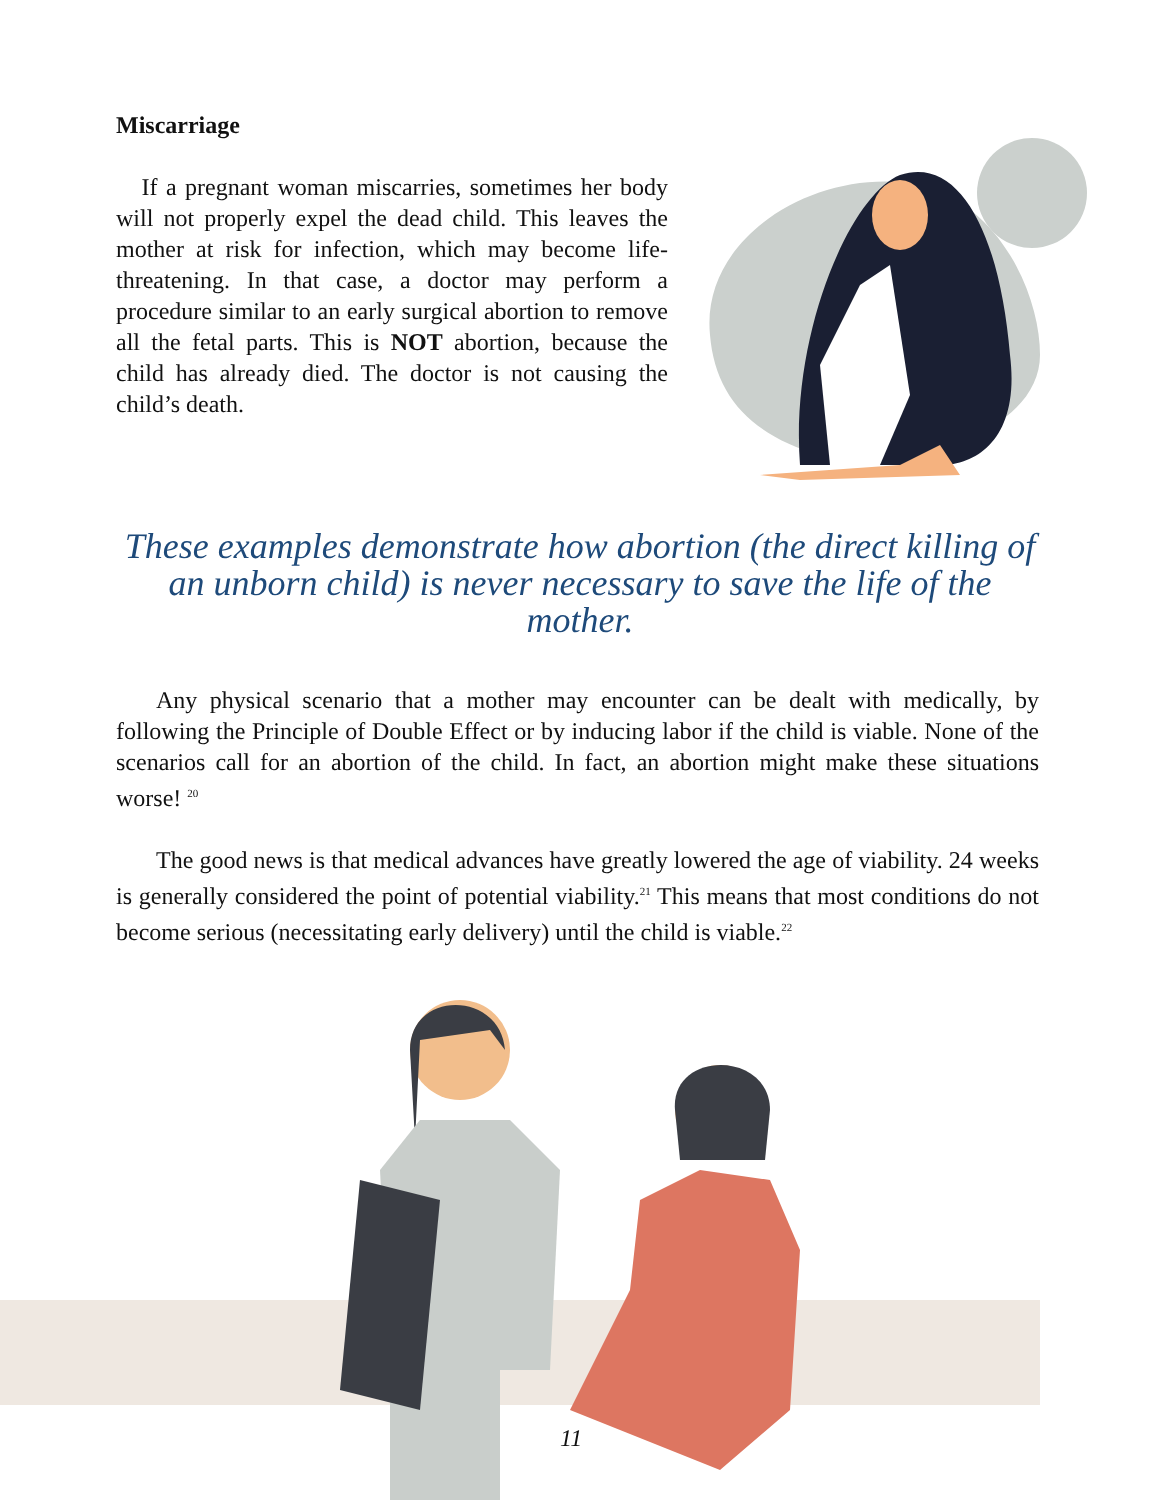Miscarriage
If a pregnant woman miscarries, sometimes her body will not properly expel the dead child. This leaves the mother at risk for infection, which may become life-threatening. In that case, a doctor may perform a procedure similar to an early surgical abortion to remove all the fetal parts. This is NOT abortion, because the child has already died. The doctor is not causing the child’s death.
These examples demonstrate how abortion (the direct killing of an unborn child) is never necessary to save the life of the mother.
Any physical scenario that a mother may encounter can be dealt with medically, by following the Principle of Double Effect or by inducing labor if the child is viable. None of the scenarios call for an abortion of the child. In fact, an abortion might make these situations worse! <sup>20</sup>
The good news is that medical advances have greatly lowered the age of viability. 24 weeks is generally considered the point of potential viability.<sup>21</sup> This means that most conditions do not become serious (necessitating early delivery) until the child is viable.<sup>22</sup>
11